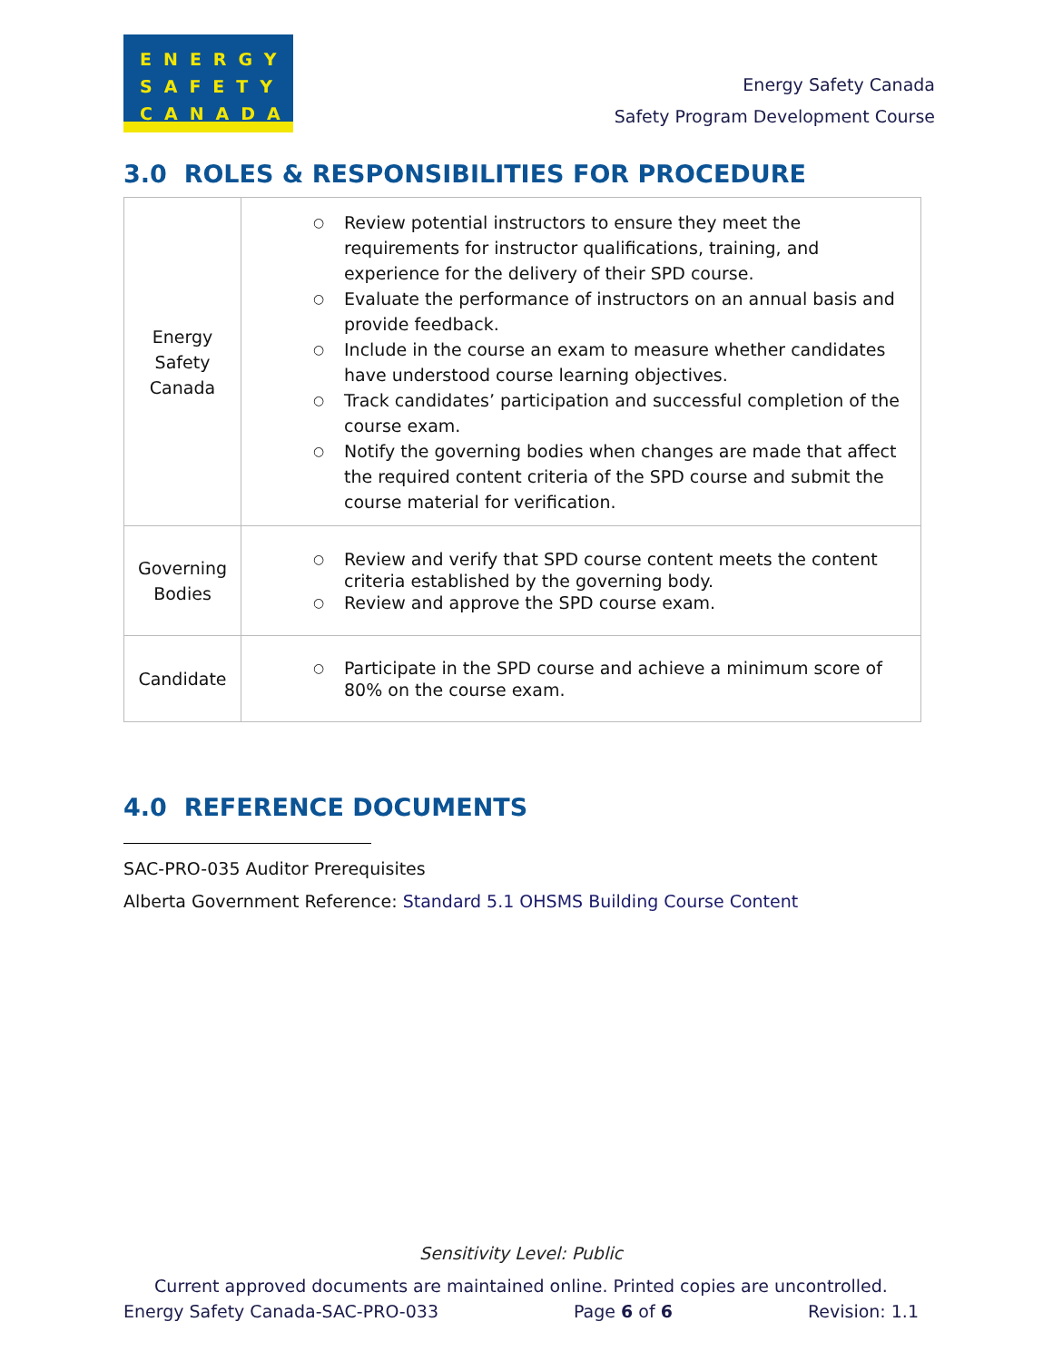ENERGY
SAFETY
CANADA
Energy Safety Canada
Safety Program Development Course
3.0 ROLES & RESPONSIBILITIES FOR PROCEDURE
| Energy Safety Canada | ○ Review potential instructors to ensure they meet the requirements for instructor qualifications, training, and experience for the delivery of their SPD course. ○ Evaluate the performance of instructors on an annual basis and provide feedback. ○ Include in the course an exam to measure whether candidates have understood course learning objectives. ○ Track candidates’ participation and successful completion of the course exam. ○ Notify the governing bodies when changes are made that affect the required content criteria of the SPD course and submit the course material for verification. |
| Governing Bodies | ○ Review and verify that SPD course content meets the content criteria established by the governing body. ○ Review and approve the SPD course exam. |
| Candidate | ○ Participate in the SPD course and achieve a minimum score of 80% on the course exam. |
4.0 REFERENCE DOCUMENTS
SAC-PRO-035 Auditor Prerequisites
Alberta Government Reference: Standard 5.1 OHSMS Building Course Content
Sensitivity Level: Public
Current approved documents are maintained online. Printed copies are uncontrolled.
Energy Safety Canada-SAC-PRO-033 Page 6 of 6 Revision: 1.1